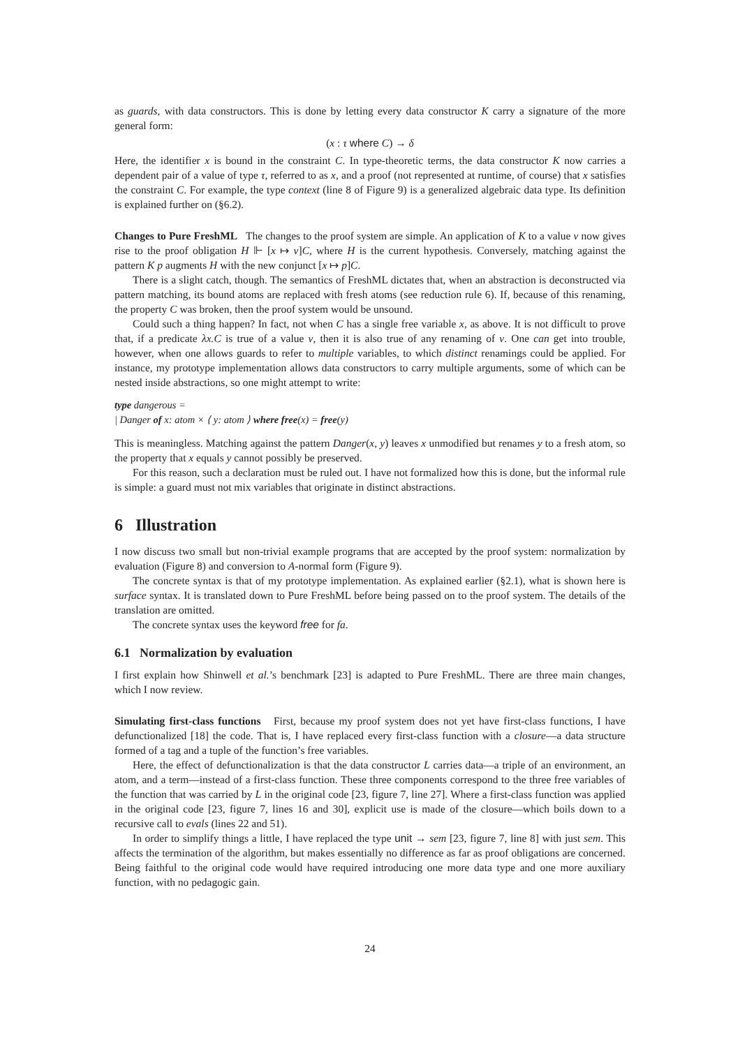as guards, with data constructors. This is done by letting every data constructor K carry a signature of the more general form:
(x : τ where C) → δ
Here, the identifier x is bound in the constraint C. In type-theoretic terms, the data constructor K now carries a dependent pair of a value of type τ, referred to as x, and a proof (not represented at runtime, of course) that x satisfies the constraint C. For example, the type context (line 8 of Figure 9) is a generalized algebraic data type. Its definition is explained further on (§6.2).
Changes to Pure FreshML The changes to the proof system are simple. An application of K to a value v now gives rise to the proof obligation H ⊩ [x ↦ v]C, where H is the current hypothesis. Conversely, matching against the pattern K p augments H with the new conjunct [x ↦ p]C.
There is a slight catch, though. The semantics of FreshML dictates that, when an abstraction is deconstructed via pattern matching, its bound atoms are replaced with fresh atoms (see reduction rule 6). If, because of this renaming, the property C was broken, then the proof system would be unsound.
Could such a thing happen? In fact, not when C has a single free variable x, as above. It is not difficult to prove that, if a predicate λx.C is true of a value v, then it is also true of any renaming of v. One can get into trouble, however, when one allows guards to refer to multiple variables, to which distinct renamings could be applied. For instance, my prototype implementation allows data constructors to carry multiple arguments, some of which can be nested inside abstractions, so one might attempt to write:
type dangerous =
| Danger of x: atom × ⟨ y: atom ⟩ where free(x) = free(y)
This is meaningless. Matching against the pattern Danger(x, y) leaves x unmodified but renames y to a fresh atom, so the property that x equals y cannot possibly be preserved.
For this reason, such a declaration must be ruled out. I have not formalized how this is done, but the informal rule is simple: a guard must not mix variables that originate in distinct abstractions.
6 Illustration
I now discuss two small but non-trivial example programs that are accepted by the proof system: normalization by evaluation (Figure 8) and conversion to A-normal form (Figure 9).
The concrete syntax is that of my prototype implementation. As explained earlier (§2.1), what is shown here is surface syntax. It is translated down to Pure FreshML before being passed on to the proof system. The details of the translation are omitted.
The concrete syntax uses the keyword free for fa.
6.1 Normalization by evaluation
I first explain how Shinwell et al.’s benchmark [23] is adapted to Pure FreshML. There are three main changes, which I now review.
Simulating first-class functions First, because my proof system does not yet have first-class functions, I have defunctionalized [18] the code. That is, I have replaced every first-class function with a closure—a data structure formed of a tag and a tuple of the function’s free variables.
Here, the effect of defunctionalization is that the data constructor L carries data—a triple of an environment, an atom, and a term—instead of a first-class function. These three components correspond to the three free variables of the function that was carried by L in the original code [23, figure 7, line 27]. Where a first-class function was applied in the original code [23, figure 7, lines 16 and 30], explicit use is made of the closure—which boils down to a recursive call to evals (lines 22 and 51).
In order to simplify things a little, I have replaced the type unit → sem [23, figure 7, line 8] with just sem. This affects the termination of the algorithm, but makes essentially no difference as far as proof obligations are concerned. Being faithful to the original code would have required introducing one more data type and one more auxiliary function, with no pedagogic gain.
24